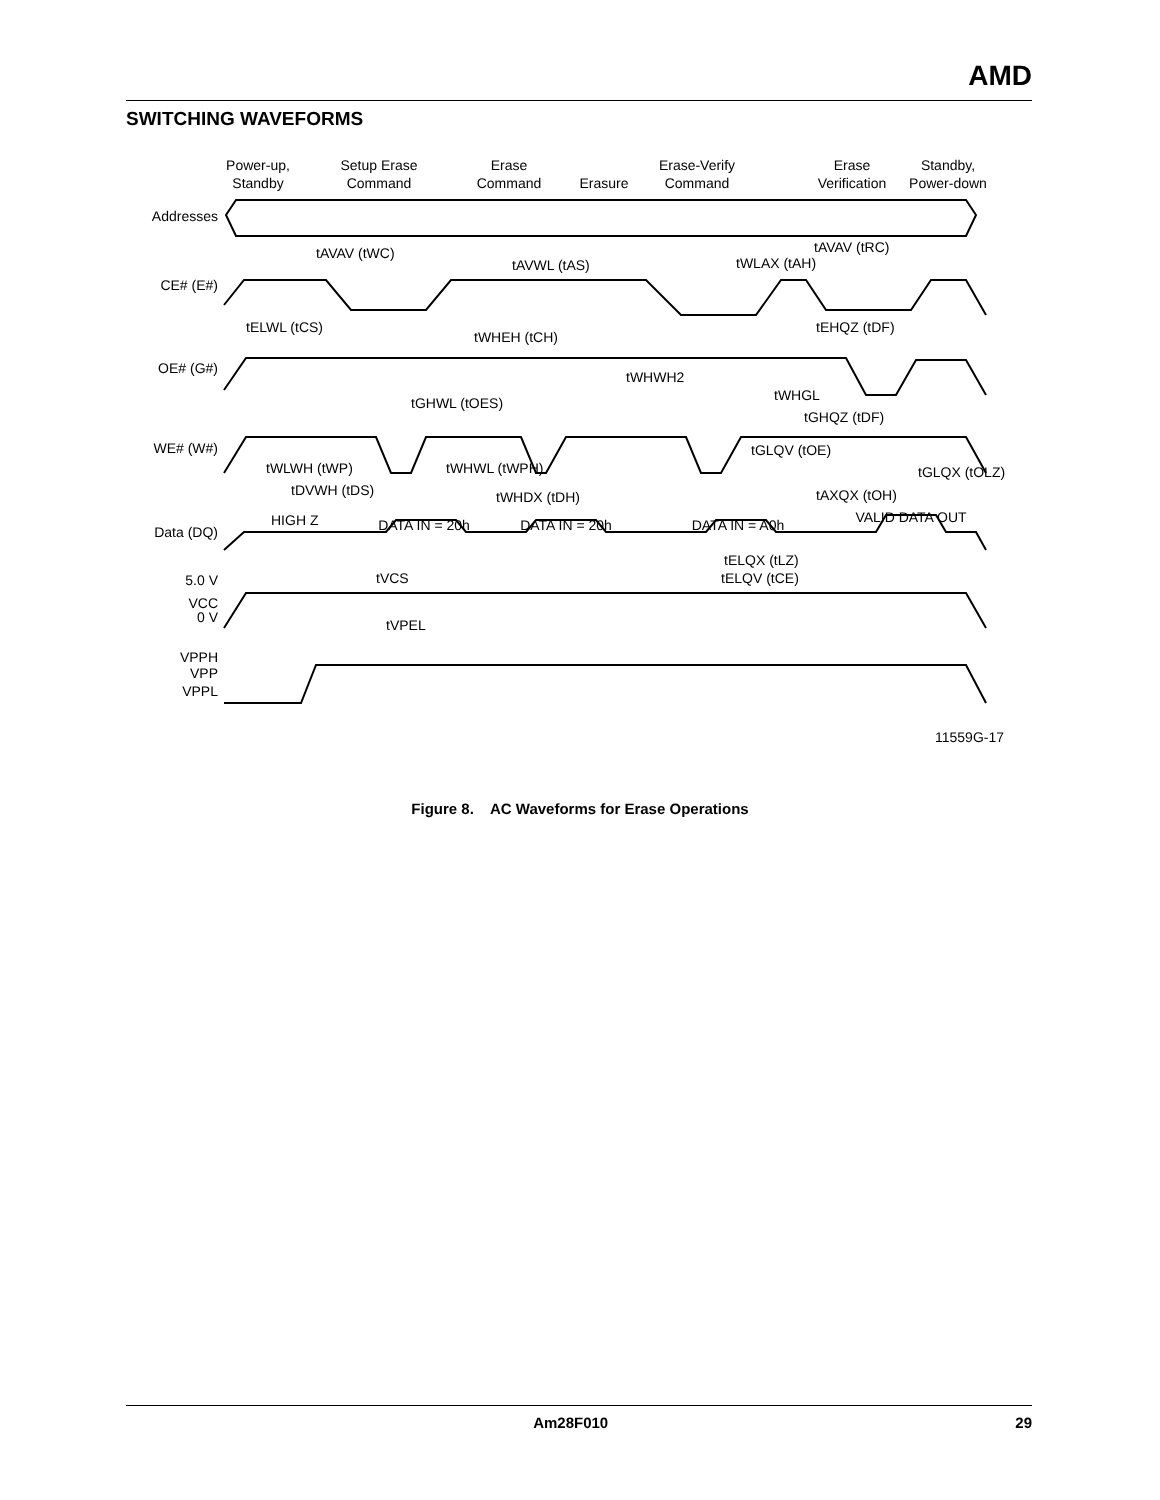AMD
SWITCHING WAVEFORMS
Power-up,
Standby
Setup Erase
Command
Erase
Command
Erasure
Erase-Verify
Command
Erase
Verification
Standby,
Power-down
Addresses
CE# (E#)
OE# (G#)
WE# (W#)
Data (DQ)
5.0 V
VCC
0 V
VPPH
VPP
VPPL
tAVAV (tWC)
tAVWL (tAS)
tWLAX (tAH)
tAVAV (tRC)
tELWL (tCS)
tWHEH (tCH)
tEHQZ (tDF)
tWHWH2
tGHWL (tOES)
tWHGL
tGHQZ (tDF)
tGLQV (tOE)
tWLWH (tWP)
tWHWL (tWPH)
tGLQX (tOLZ)
tDVWH (tDS)
tWHDX (tDH)
tAXQX (tOH)
HIGH Z
tELQX (tLZ)
tELQV (tCE)
tVCS
tVPEL
DATA IN = 20h
DATA IN = 20h
DATA IN = A0h
VALID DATA OUT
11559G-17
Figure 8. AC Waveforms for Erase Operations
Am28F010 29